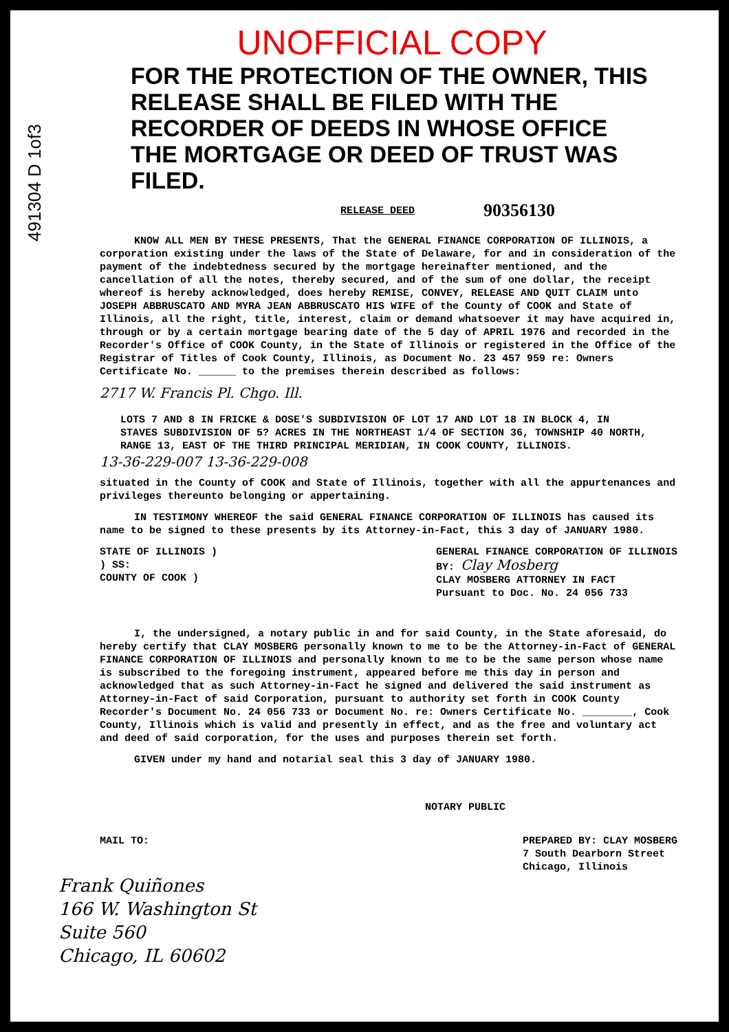UNOFFICIAL COPY
491304 D 1of3
FOR THE PROTECTION OF THE OWNER, THIS RELEASE SHALL BE FILED WITH THE RECORDER OF DEEDS IN WHOSE OFFICE THE MORTGAGE OR DEED OF TRUST WAS FILED.
RELEASE DEED 90356130
KNOW ALL MEN BY THESE PRESENTS, That the GENERAL FINANCE CORPORATION OF ILLINOIS, a corporation existing under the laws of the State of Delaware, for and in consideration of the payment of the indebtedness secured by the mortgage hereinafter mentioned, and the cancellation of all the notes, thereby secured, and of the sum of one dollar, the receipt whereof is hereby acknowledged, does hereby REMISE, CONVEY, RELEASE AND QUIT CLAIM unto JOSEPH ABBRUSCATO AND MYRA JEAN ABBRUSCATO HIS WIFE of the County of COOK and State of Illinois, all the right, title, interest, claim or demand whatsoever it may have acquired in, through or by a certain mortgage bearing date of the 5 day of APRIL 1976 and recorded in the Recorder's Office of COOK County, in the State of Illinois or registered in the Office of the Registrar of Titles of Cook County, Illinois, as Document No. 23 457 959 re: Owners Certificate No. ______ to the premises therein described as follows:
2717 W. Francis Pl. Chgo. Ill.
LOTS 7 AND 8 IN FRICKE & DOSE'S SUBDIVISION OF LOT 17 AND LOT 18 IN BLOCK 4, IN STAVES SUBDIVISION OF 5? ACRES IN THE NORTHEAST 1/4 OF SECTION 36, TOWNSHIP 40 NORTH, RANGE 13, EAST OF THE THIRD PRINCIPAL MERIDIAN, IN COOK COUNTY, ILLINOIS.
13-36-229-007 13-36-229-008
situated in the County of COOK and State of Illinois, together with all the appurtenances and privileges thereunto belonging or appertaining.
IN TESTIMONY WHEREOF the said GENERAL FINANCE CORPORATION OF ILLINOIS has caused its name to be signed to these presents by its Attorney-in-Fact, this 3 day of JANUARY 1980.
STATE OF ILLINOIS )
) SS:
COUNTY OF COOK )
GENERAL FINANCE CORPORATION OF ILLINOIS
BY: Clay Mosberg
CLAY MOSBERG ATTORNEY IN FACT
Pursuant to Doc. No. 24 056 733
I, the undersigned, a notary public in and for said County, in the State aforesaid, do hereby certify that CLAY MOSBERG personally known to me to be the Attorney-in-Fact of GENERAL FINANCE CORPORATION OF ILLINOIS and personally known to me to be the same person whose name is subscribed to the foregoing instrument, appeared before me this day in person and acknowledged that as such Attorney-in-Fact he signed and delivered the said instrument as Attorney-in-Fact of said Corporation, pursuant to authority set forth in COOK County Recorder's Document No. 24 056 733 or Document No. re: Owners Certificate No. ________, Cook County, Illinois which is valid and presently in effect, and as the free and voluntary act and deed of said corporation, for the uses and purposes therein set forth.
GIVEN under my hand and notarial seal this 3 day of JANUARY 1980.
NOTARY PUBLIC
MAIL TO: PREPARED BY: CLAY MOSBERG
7 South Dearborn Street
Chicago, Illinois
Frank Quiñones
166 W. Washington St
Suite 560
Chicago, IL 60602